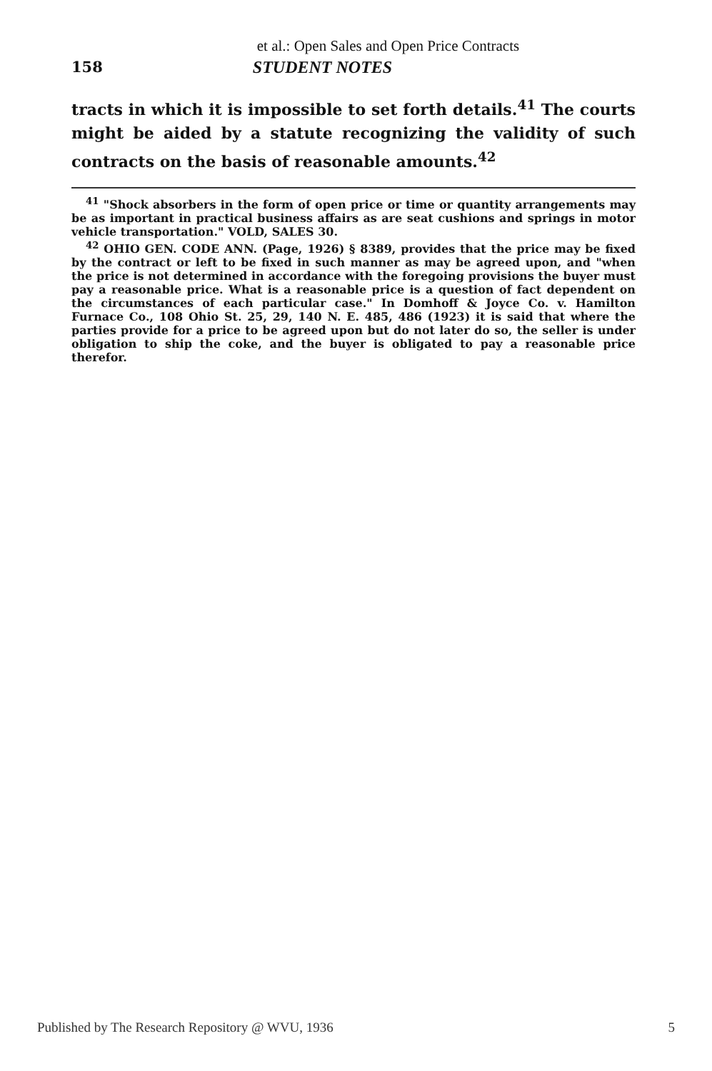et al.: Open Sales and Open Price Contracts
158 STUDENT NOTES
tracts in which it is impossible to set forth details.<sup>41</sup> The courts might be aided by a statute recognizing the validity of such contracts on the basis of reasonable amounts.<sup>42</sup>
<sup>41</sup> "Shock absorbers in the form of open price or time or quantity arrangements may be as important in practical business affairs as are seat cushions and springs in motor vehicle transportation." VOLD, SALES 30.
<sup>42</sup> OHIO GEN. CODE ANN. (Page, 1926) § 8389, provides that the price may be fixed by the contract or left to be fixed in such manner as may be agreed upon, and "when the price is not determined in accordance with the foregoing provisions the buyer must pay a reasonable price. What is a reasonable price is a question of fact dependent on the circumstances of each particular case." In Domhoff & Joyce Co. v. Hamilton Furnace Co., 108 Ohio St. 25, 29, 140 N. E. 485, 486 (1923) it is said that where the parties provide for a price to be agreed upon but do not later do so, the seller is under obligation to ship the coke, and the buyer is obligated to pay a reasonable price therefor.
Published by The Research Repository @ WVU, 1936 5